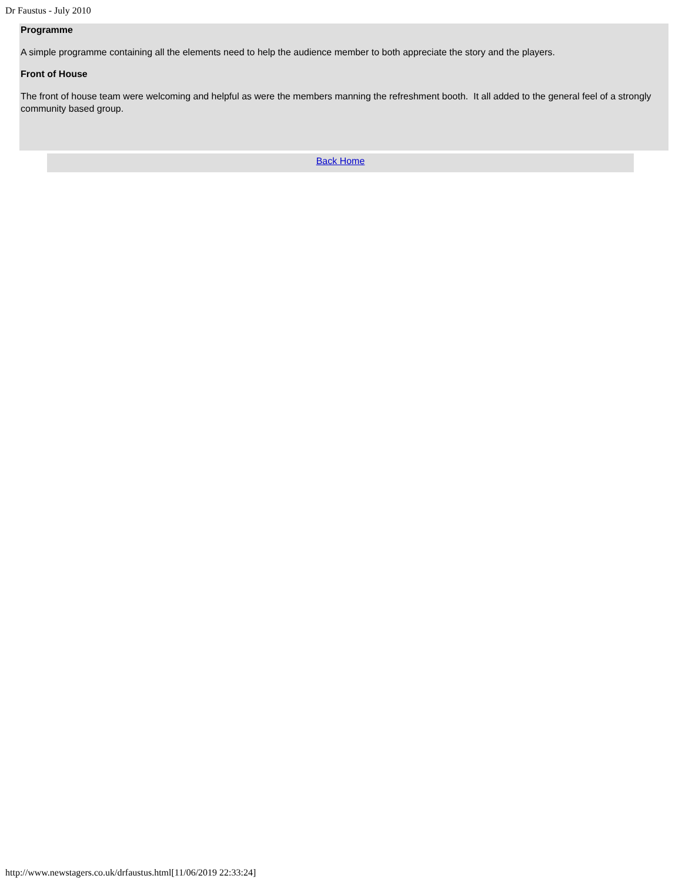Dr Faustus - July 2010
Programme
A simple programme containing all the elements need to help the audience member to both appreciate the story and the players.
Front of House
The front of house team were welcoming and helpful as were the members manning the refreshment booth. It all added to the general feel of a strongly community based group.
Back Home
http://www.newstagers.co.uk/drfaustus.html[11/06/2019 22:33:24]